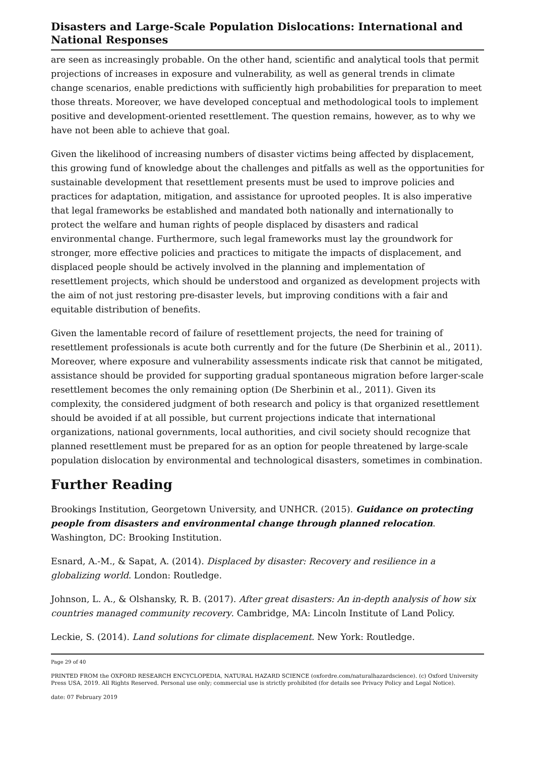Disasters and Large-Scale Population Dislocations: International and National Responses
are seen as increasingly probable. On the other hand, scientific and analytical tools that permit projections of increases in exposure and vulnerability, as well as general trends in climate change scenarios, enable predictions with sufficiently high probabilities for preparation to meet those threats. Moreover, we have developed conceptual and methodological tools to implement positive and development-oriented resettlement. The question remains, however, as to why we have not been able to achieve that goal.
Given the likelihood of increasing numbers of disaster victims being affected by displacement, this growing fund of knowledge about the challenges and pitfalls as well as the opportunities for sustainable development that resettlement presents must be used to improve policies and practices for adaptation, mitigation, and assistance for uprooted peoples. It is also imperative that legal frameworks be established and mandated both nationally and internationally to protect the welfare and human rights of people displaced by disasters and radical environmental change. Furthermore, such legal frameworks must lay the groundwork for stronger, more effective policies and practices to mitigate the impacts of displacement, and displaced people should be actively involved in the planning and implementation of resettlement projects, which should be understood and organized as development projects with the aim of not just restoring pre-disaster levels, but improving conditions with a fair and equitable distribution of benefits.
Given the lamentable record of failure of resettlement projects, the need for training of resettlement professionals is acute both currently and for the future (De Sherbinin et al., 2011). Moreover, where exposure and vulnerability assessments indicate risk that cannot be mitigated, assistance should be provided for supporting gradual spontaneous migration before larger-scale resettlement becomes the only remaining option (De Sherbinin et al., 2011). Given its complexity, the considered judgment of both research and policy is that organized resettlement should be avoided if at all possible, but current projections indicate that international organizations, national governments, local authorities, and civil society should recognize that planned resettlement must be prepared for as an option for people threatened by large-scale population dislocation by environmental and technological disasters, sometimes in combination.
Further Reading
Brookings Institution, Georgetown University, and UNHCR. (2015). Guidance on protecting people from disasters and environmental change through planned relocation. Washington, DC: Brooking Institution.
Esnard, A.-M., & Sapat, A. (2014). Displaced by disaster: Recovery and resilience in a globalizing world. London: Routledge.
Johnson, L. A., & Olshansky, R. B. (2017). After great disasters: An in-depth analysis of how six countries managed community recovery. Cambridge, MA: Lincoln Institute of Land Policy.
Leckie, S. (2014). Land solutions for climate displacement. New York: Routledge.
Page 29 of 40
PRINTED FROM the OXFORD RESEARCH ENCYCLOPEDIA, NATURAL HAZARD SCIENCE (oxfordre.com/naturalhazardscience). (c) Oxford University Press USA, 2019. All Rights Reserved. Personal use only; commercial use is strictly prohibited (for details see Privacy Policy and Legal Notice).
date: 07 February 2019